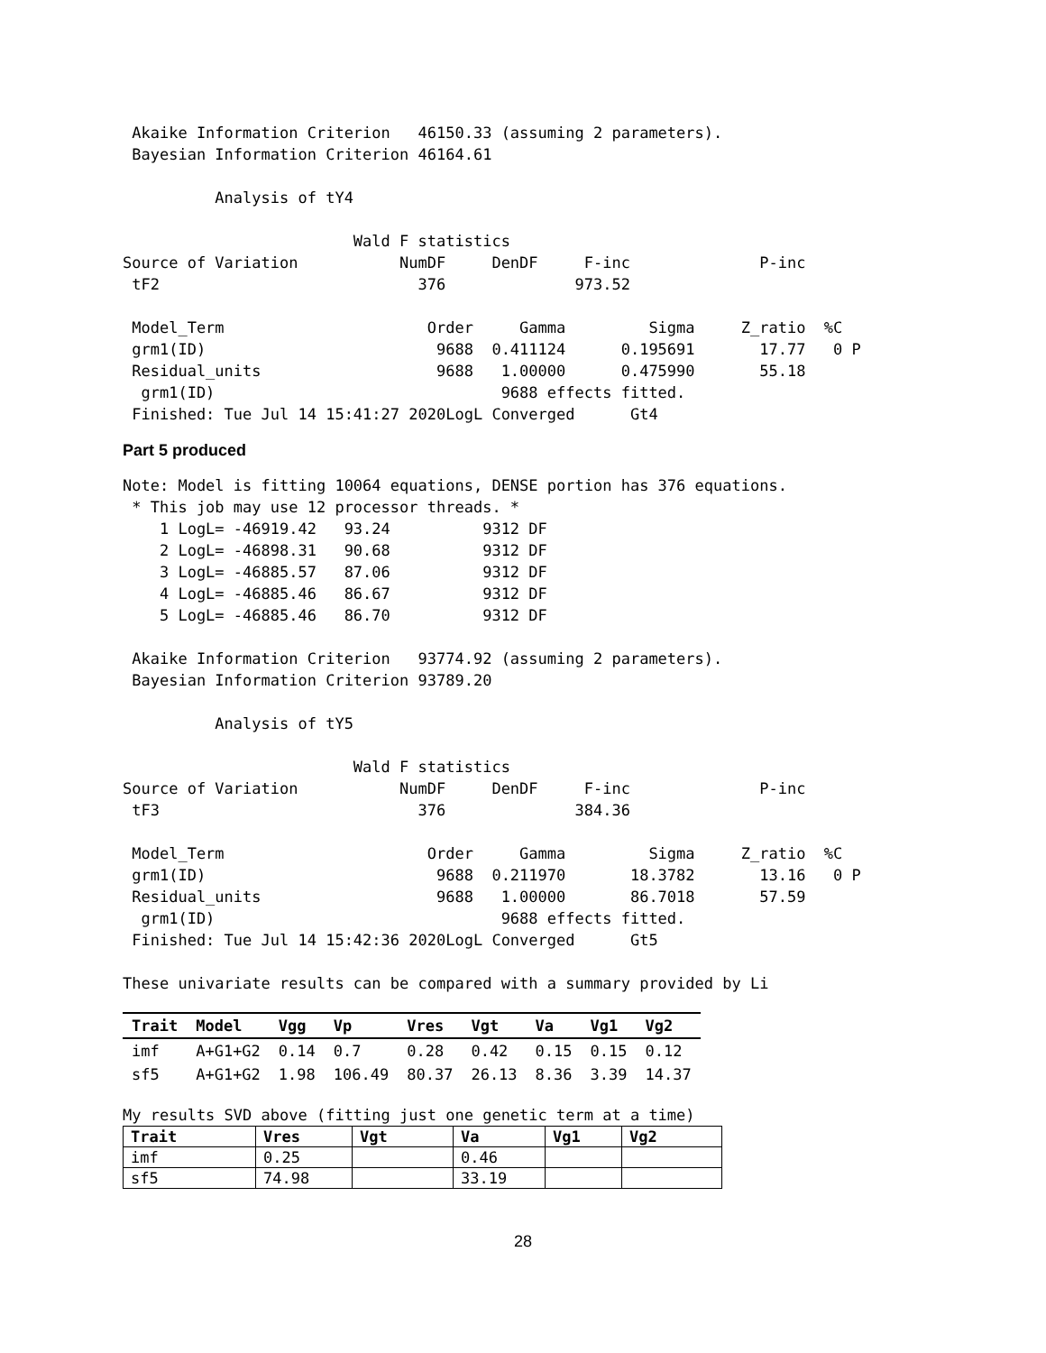Akaike Information Criterion   46150.33 (assuming 2 parameters).
 Bayesian Information Criterion 46164.61

          Analysis of tY4

                         Wald F statistics
Source of Variation           NumDF     DenDF     F-inc              P-inc
 tF2                            376              973.52

 Model_Term                      Order     Gamma         Sigma     Z_ratio  %C
 grm1(ID)                         9688  0.411124      0.195691       17.77   0 P
 Residual_units                   9688   1.00000      0.475990       55.18
  grm1(ID)                               9688 effects fitted.
 Finished: Tue Jul 14 15:41:27 2020LogL Converged      Gt4
Part 5 produced
Note: Model is fitting 10064 equations, DENSE portion has 376 equations.
 * This job may use 12 processor threads. *
    1 LogL= -46919.42   93.24          9312 DF
    2 LogL= -46898.31   90.68          9312 DF
    3 LogL= -46885.57   87.06          9312 DF
    4 LogL= -46885.46   86.67          9312 DF
    5 LogL= -46885.46   86.70          9312 DF

 Akaike Information Criterion   93774.92 (assuming 2 parameters).
 Bayesian Information Criterion 93789.20

          Analysis of tY5

                         Wald F statistics
Source of Variation           NumDF     DenDF     F-inc              P-inc
 tF3                            376              384.36

 Model_Term                      Order     Gamma         Sigma     Z_ratio  %C
 grm1(ID)                         9688  0.211970       18.3782       13.16   0 P
 Residual_units                   9688   1.00000       86.7018       57.59
  grm1(ID)                               9688 effects fitted.
 Finished: Tue Jul 14 15:42:36 2020LogL Converged      Gt5

These univariate results can be compared with a summary provided by Li
| Trait | Model | Vgg | Vp | Vres | Vgt | Va | Vg1 | Vg2 |
| --- | --- | --- | --- | --- | --- | --- | --- | --- |
| imf | A+G1+G2 | 0.14 | 0.7 | 0.28 | 0.42 | 0.15 | 0.15 | 0.12 |
| sf5 | A+G1+G2 | 1.98 | 106.49 | 80.37 | 26.13 | 8.36 | 3.39 | 14.37 |
My results SVD above (fitting just one genetic term at a time)
| Trait | Vres | Vgt | Va | Vg1 | Vg2 |
| --- | --- | --- | --- | --- | --- |
| imf | 0.25 | | 0.46 | | |
| sf5 | 74.98 | | 33.19 | | |
28